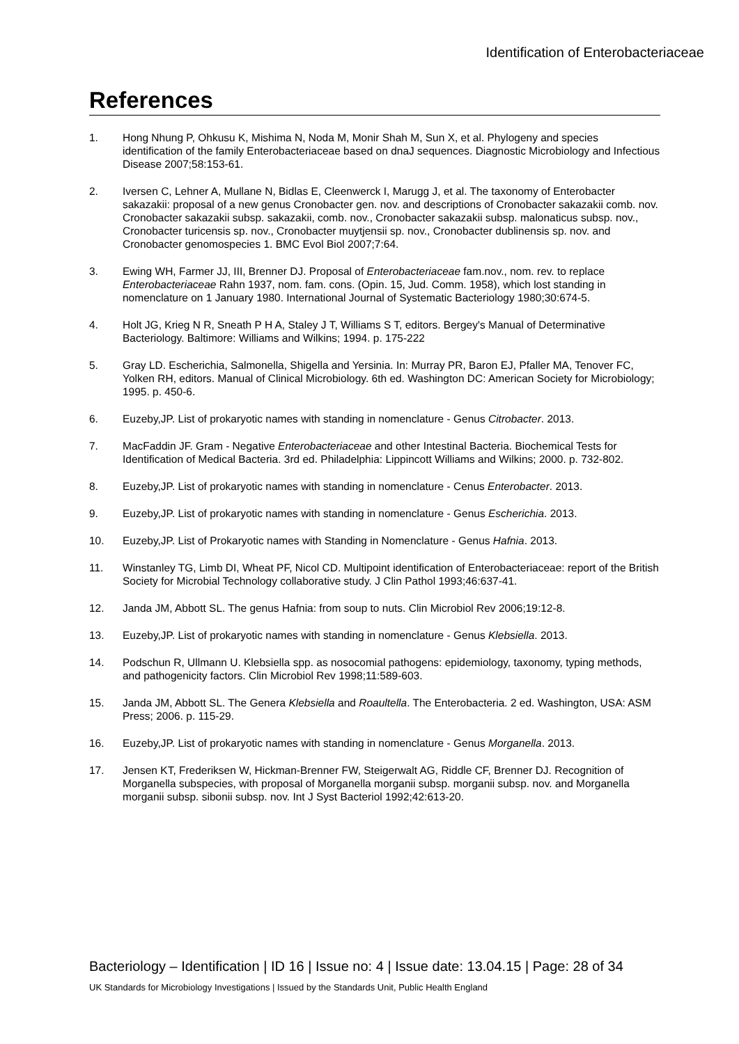Identification of Enterobacteriaceae
References
1. Hong Nhung P, Ohkusu K, Mishima N, Noda M, Monir Shah M, Sun X, et al. Phylogeny and species identification of the family Enterobacteriaceae based on dnaJ sequences. Diagnostic Microbiology and Infectious Disease 2007;58:153-61.
2. Iversen C, Lehner A, Mullane N, Bidlas E, Cleenwerck I, Marugg J, et al. The taxonomy of Enterobacter sakazakii: proposal of a new genus Cronobacter gen. nov. and descriptions of Cronobacter sakazakii comb. nov. Cronobacter sakazakii subsp. sakazakii, comb. nov., Cronobacter sakazakii subsp. malonaticus subsp. nov., Cronobacter turicensis sp. nov., Cronobacter muytjensii sp. nov., Cronobacter dublinensis sp. nov. and Cronobacter genomospecies 1. BMC Evol Biol 2007;7:64.
3. Ewing WH, Farmer JJ, III, Brenner DJ. Proposal of Enterobacteriaceae fam.nov., nom. rev. to replace Enterobacteriaceae Rahn 1937, nom. fam. cons. (Opin. 15, Jud. Comm. 1958), which lost standing in nomenclature on 1 January 1980. International Journal of Systematic Bacteriology 1980;30:674-5.
4. Holt JG, Krieg N R, Sneath P H A, Staley J T, Williams S T, editors. Bergey's Manual of Determinative Bacteriology. Baltimore: Williams and Wilkins; 1994. p. 175-222
5. Gray LD. Escherichia, Salmonella, Shigella and Yersinia. In: Murray PR, Baron EJ, Pfaller MA, Tenover FC, Yolken RH, editors. Manual of Clinical Microbiology. 6th ed. Washington DC: American Society for Microbiology; 1995. p. 450-6.
6. Euzeby,JP. List of prokaryotic names with standing in nomenclature - Genus Citrobacter. 2013.
7. MacFaddin JF. Gram - Negative Enterobacteriaceae and other Intestinal Bacteria. Biochemical Tests for Identification of Medical Bacteria. 3rd ed. Philadelphia: Lippincott Williams and Wilkins; 2000. p. 732-802.
8. Euzeby,JP. List of prokaryotic names with standing in nomenclature - Cenus Enterobacter. 2013.
9. Euzeby,JP. List of prokaryotic names with standing in nomenclature - Genus Escherichia. 2013.
10. Euzeby,JP. List of Prokaryotic names with Standing in Nomenclature - Genus Hafnia. 2013.
11. Winstanley TG, Limb DI, Wheat PF, Nicol CD. Multipoint identification of Enterobacteriaceae: report of the British Society for Microbial Technology collaborative study. J Clin Pathol 1993;46:637-41.
12. Janda JM, Abbott SL. The genus Hafnia: from soup to nuts. Clin Microbiol Rev 2006;19:12-8.
13. Euzeby,JP. List of prokaryotic names with standing in nomenclature - Genus Klebsiella. 2013.
14. Podschun R, Ullmann U. Klebsiella spp. as nosocomial pathogens: epidemiology, taxonomy, typing methods, and pathogenicity factors. Clin Microbiol Rev 1998;11:589-603.
15. Janda JM, Abbott SL. The Genera Klebsiella and Roaultella. The Enterobacteria. 2 ed. Washington, USA: ASM Press; 2006. p. 115-29.
16. Euzeby,JP. List of prokaryotic names with standing in nomenclature - Genus Morganella. 2013.
17. Jensen KT, Frederiksen W, Hickman-Brenner FW, Steigerwalt AG, Riddle CF, Brenner DJ. Recognition of Morganella subspecies, with proposal of Morganella morganii subsp. morganii subsp. nov. and Morganella morganii subsp. sibonii subsp. nov. Int J Syst Bacteriol 1992;42:613-20.
Bacteriology – Identification | ID 16 | Issue no: 4 | Issue date: 13.04.15 | Page: 28 of 34
UK Standards for Microbiology Investigations | Issued by the Standards Unit, Public Health England